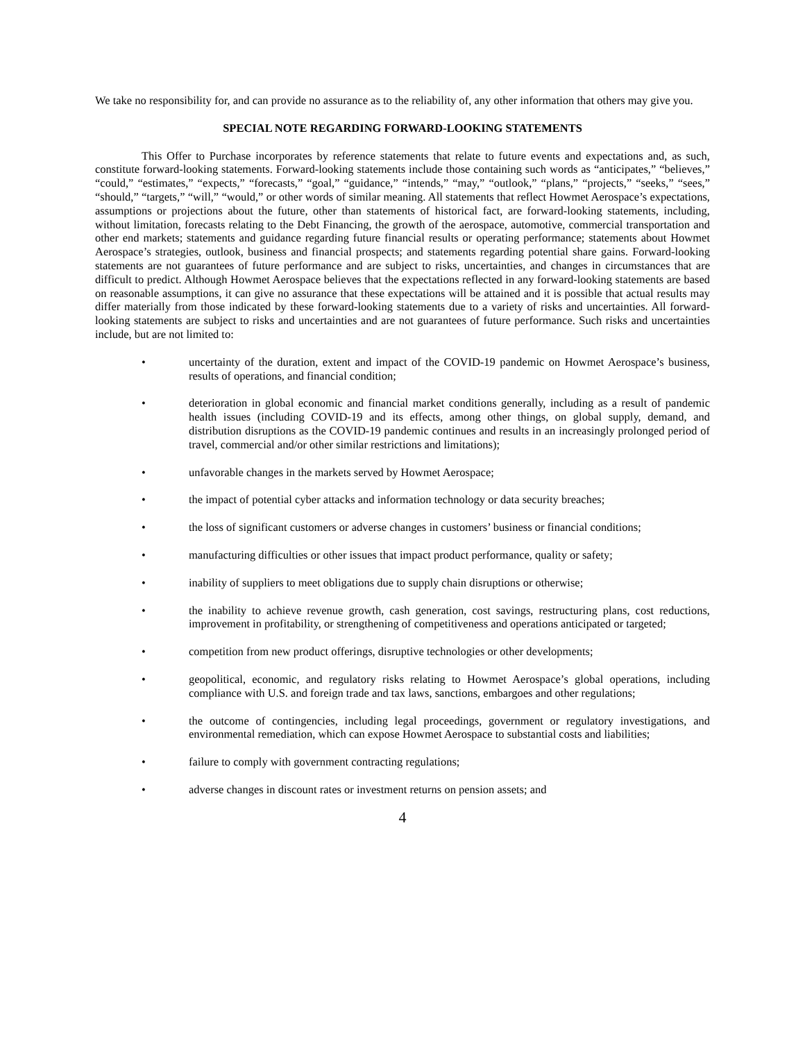We take no responsibility for, and can provide no assurance as to the reliability of, any other information that others may give you.
SPECIAL NOTE REGARDING FORWARD-LOOKING STATEMENTS
This Offer to Purchase incorporates by reference statements that relate to future events and expectations and, as such, constitute forward-looking statements. Forward-looking statements include those containing such words as “anticipates,” “believes,” “could,” “estimates,” “expects,” “forecasts,” “goal,” “guidance,” “intends,” “may,” “outlook,” “plans,” “projects,” “seeks,” “sees,” “should,” “targets,” “will,” “would,” or other words of similar meaning. All statements that reflect Howmet Aerospace’s expectations, assumptions or projections about the future, other than statements of historical fact, are forward-looking statements, including, without limitation, forecasts relating to the Debt Financing, the growth of the aerospace, automotive, commercial transportation and other end markets; statements and guidance regarding future financial results or operating performance; statements about Howmet Aerospace’s strategies, outlook, business and financial prospects; and statements regarding potential share gains. Forward-looking statements are not guarantees of future performance and are subject to risks, uncertainties, and changes in circumstances that are difficult to predict. Although Howmet Aerospace believes that the expectations reflected in any forward-looking statements are based on reasonable assumptions, it can give no assurance that these expectations will be attained and it is possible that actual results may differ materially from those indicated by these forward-looking statements due to a variety of risks and uncertainties. All forward-looking statements are subject to risks and uncertainties and are not guarantees of future performance. Such risks and uncertainties include, but are not limited to:
• uncertainty of the duration, extent and impact of the COVID-19 pandemic on Howmet Aerospace’s business, results of operations, and financial condition;
• deterioration in global economic and financial market conditions generally, including as a result of pandemic health issues (including COVID-19 and its effects, among other things, on global supply, demand, and distribution disruptions as the COVID-19 pandemic continues and results in an increasingly prolonged period of travel, commercial and/or other similar restrictions and limitations);
• unfavorable changes in the markets served by Howmet Aerospace;
• the impact of potential cyber attacks and information technology or data security breaches;
• the loss of significant customers or adverse changes in customers’ business or financial conditions;
• manufacturing difficulties or other issues that impact product performance, quality or safety;
• inability of suppliers to meet obligations due to supply chain disruptions or otherwise;
• the inability to achieve revenue growth, cash generation, cost savings, restructuring plans, cost reductions, improvement in profitability, or strengthening of competitiveness and operations anticipated or targeted;
• competition from new product offerings, disruptive technologies or other developments;
• geopolitical, economic, and regulatory risks relating to Howmet Aerospace’s global operations, including compliance with U.S. and foreign trade and tax laws, sanctions, embargoes and other regulations;
• the outcome of contingencies, including legal proceedings, government or regulatory investigations, and environmental remediation, which can expose Howmet Aerospace to substantial costs and liabilities;
• failure to comply with government contracting regulations;
• adverse changes in discount rates or investment returns on pension assets; and
4